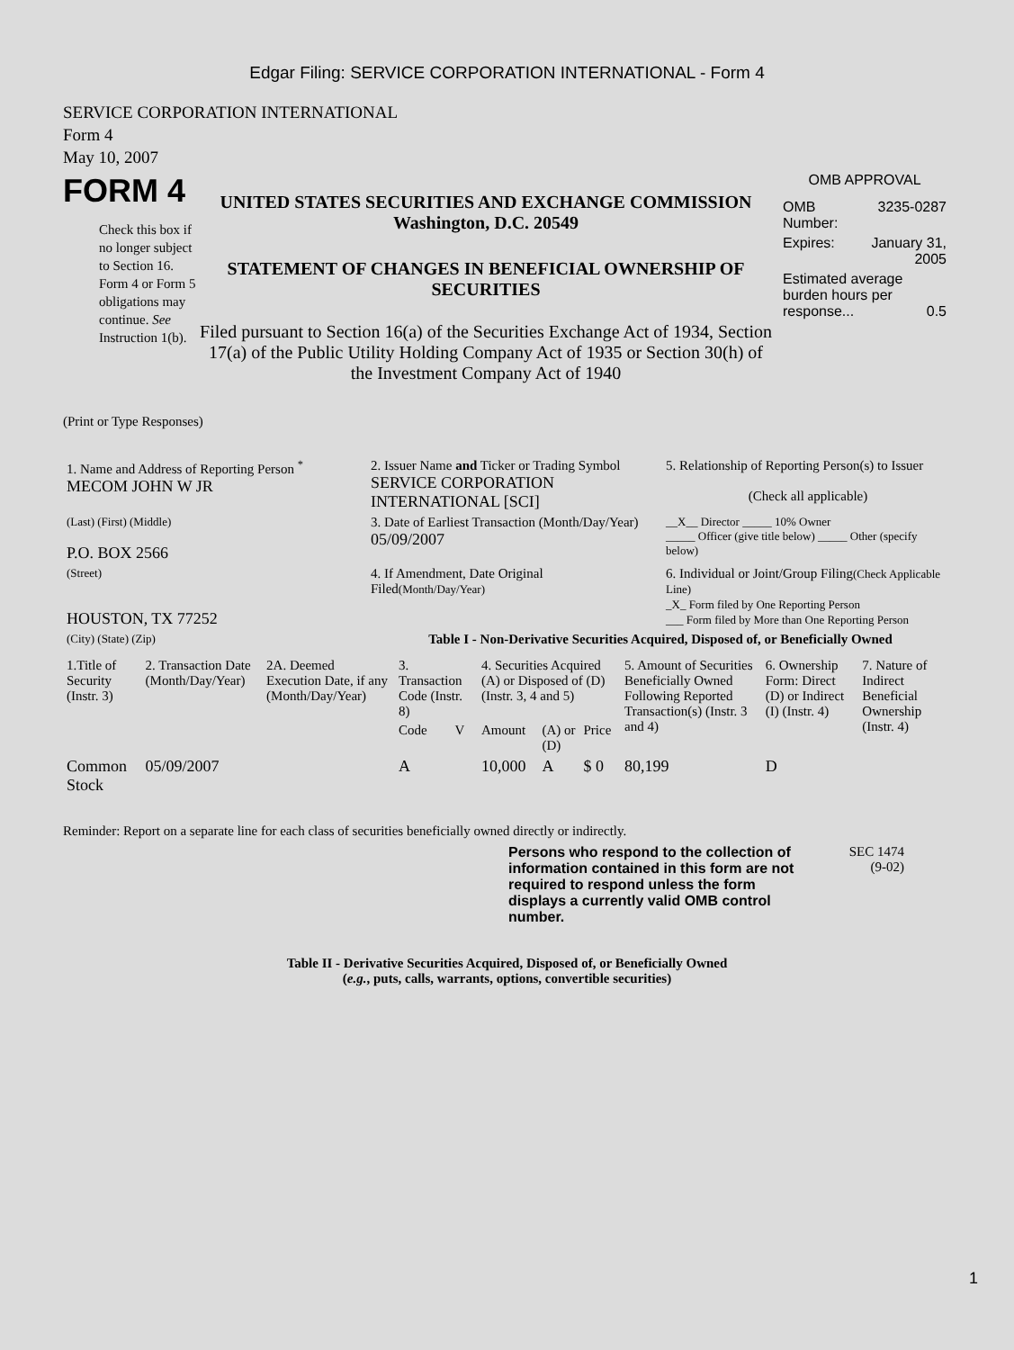Edgar Filing: SERVICE CORPORATION INTERNATIONAL - Form 4
SERVICE CORPORATION INTERNATIONAL
Form 4
May 10, 2007
FORM 4
Check this box if no longer subject to Section 16. Form 4 or Form 5 obligations may continue. See Instruction 1(b).
UNITED STATES SECURITIES AND EXCHANGE COMMISSION
Washington, D.C. 20549
STATEMENT OF CHANGES IN BENEFICIAL OWNERSHIP OF SECURITIES
Filed pursuant to Section 16(a) of the Securities Exchange Act of 1934, Section 17(a) of the Public Utility Holding Company Act of 1935 or Section 30(h) of the Investment Company Act of 1940
OMB APPROVAL
| OMB Number: | 3235-0287 |
| Expires: | January 31, 2005 |
| Estimated average burden hours per response... 0.5 | |
(Print or Type Responses)
| 1. Name and Address of Reporting Person <sup>*</sup> MECOM JOHN W JR | 2. Issuer Name and Ticker or Trading Symbol SERVICE CORPORATION INTERNATIONAL [SCI] | 5. Relationship of Reporting Person(s) to Issuer (Check all applicable) |
| (Last) (First) (Middle) P.O. BOX 2566 | 3. Date of Earliest Transaction (Month/Day/Year) 05/09/2007 | __X__ Director _____ 10% Owner _____ Officer (give title below) _____ Other (specify below) |
| (Street) HOUSTON, TX 77252 | 4. If Amendment, Date Original Filed (Month/Day/Year) | 6. Individual or Joint/Group Filing (Check Applicable Line) _X_ Form filed by One Reporting Person ___ Form filed by More than One Reporting Person |
| (City) (State) (Zip) | Table I - Non-Derivative Securities Acquired, Disposed of, or Beneficially Owned | |
| 1.Title of Security (Instr. 3) | 2. Transaction Date (Month/Day/Year) | 2A. Deemed Execution Date, if any (Month/Day/Year) | 3. Transaction Code (Instr. 8) | | 4. Securities Acquired (A) or Disposed of (D) (Instr. 3, 4 and 5) | | | 5. Amount of Securities Beneficially Owned Following Reported Transaction(s) (Instr. 3 and 4) | 6. Ownership Form: Direct (D) or Indirect (I) (Instr. 4) | 7. Nature of Indirect Beneficial Ownership (Instr. 4) |
| --- | --- | --- | --- | --- | --- | --- | --- | --- | --- | --- |
| | | | Code | V | Amount | (A) or (D) | Price | | | |
| Common Stock | 05/09/2007 | | A | | 10,000 | A | $ 0 | 80,199 | D | |
Reminder: Report on a separate line for each class of securities beneficially owned directly or indirectly.
Persons who respond to the collection of information contained in this form are not required to respond unless the form displays a currently valid OMB control number.
SEC 1474
(9-02)
Table II - Derivative Securities Acquired, Disposed of, or Beneficially Owned
(e.g., puts, calls, warrants, options, convertible securities)
1